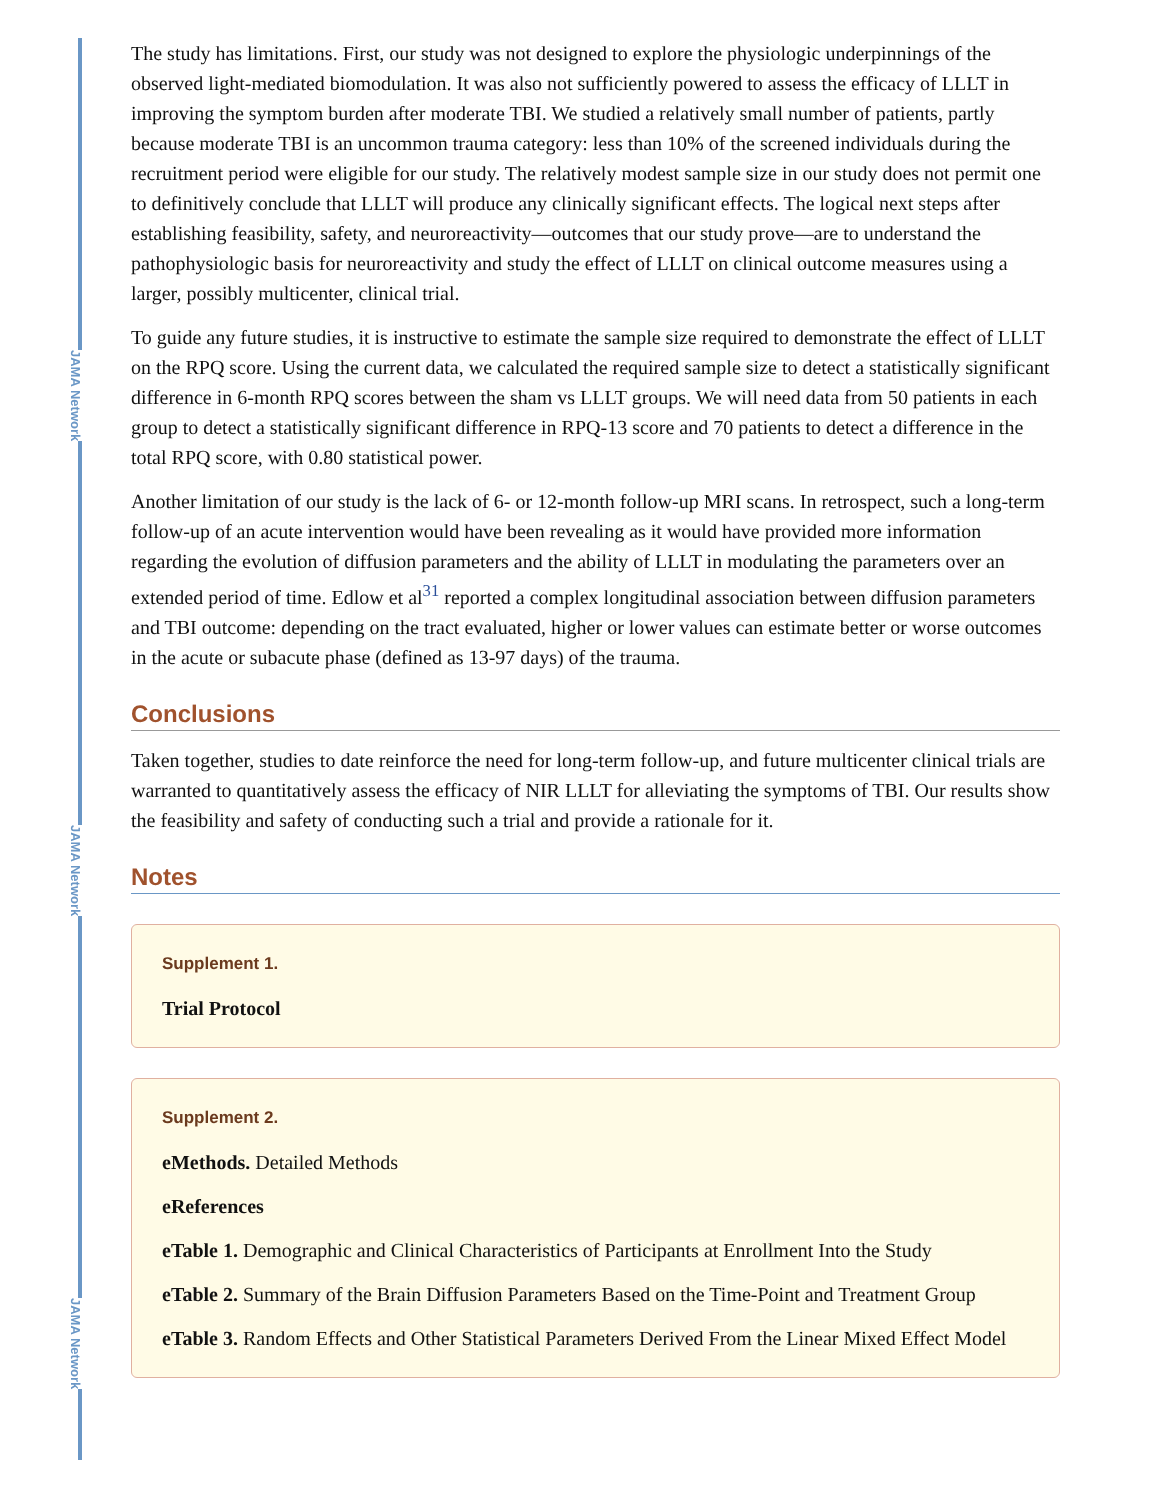JAMA Network
JAMA Network
JAMA Network
The study has limitations. First, our study was not designed to explore the physiologic underpinnings of the observed light-mediated biomodulation. It was also not sufficiently powered to assess the efficacy of LLLT in improving the symptom burden after moderate TBI. We studied a relatively small number of patients, partly because moderate TBI is an uncommon trauma category: less than 10% of the screened individuals during the recruitment period were eligible for our study. The relatively modest sample size in our study does not permit one to definitively conclude that LLLT will produce any clinically significant effects. The logical next steps after establishing feasibility, safety, and neuroreactivity—outcomes that our study prove—are to understand the pathophysiologic basis for neuroreactivity and study the effect of LLLT on clinical outcome measures using a larger, possibly multicenter, clinical trial.
To guide any future studies, it is instructive to estimate the sample size required to demonstrate the effect of LLLT on the RPQ score. Using the current data, we calculated the required sample size to detect a statistically significant difference in 6-month RPQ scores between the sham vs LLLT groups. We will need data from 50 patients in each group to detect a statistically significant difference in RPQ-13 score and 70 patients to detect a difference in the total RPQ score, with 0.80 statistical power.
Another limitation of our study is the lack of 6- or 12-month follow-up MRI scans. In retrospect, such a long-term follow-up of an acute intervention would have been revealing as it would have provided more information regarding the evolution of diffusion parameters and the ability of LLLT in modulating the parameters over an extended period of time. Edlow et al<sup>31</sup> reported a complex longitudinal association between diffusion parameters and TBI outcome: depending on the tract evaluated, higher or lower values can estimate better or worse outcomes in the acute or subacute phase (defined as 13-97 days) of the trauma.
Conclusions
Taken together, studies to date reinforce the need for long-term follow-up, and future multicenter clinical trials are warranted to quantitatively assess the efficacy of NIR LLLT for alleviating the symptoms of TBI. Our results show the feasibility and safety of conducting such a trial and provide a rationale for it.
Notes
Supplement 1.
Trial Protocol
Supplement 2.
eMethods. Detailed Methods
eReferences
eTable 1. Demographic and Clinical Characteristics of Participants at Enrollment Into the Study
eTable 2. Summary of the Brain Diffusion Parameters Based on the Time-Point and Treatment Group
eTable 3. Random Effects and Other Statistical Parameters Derived From the Linear Mixed Effect Model